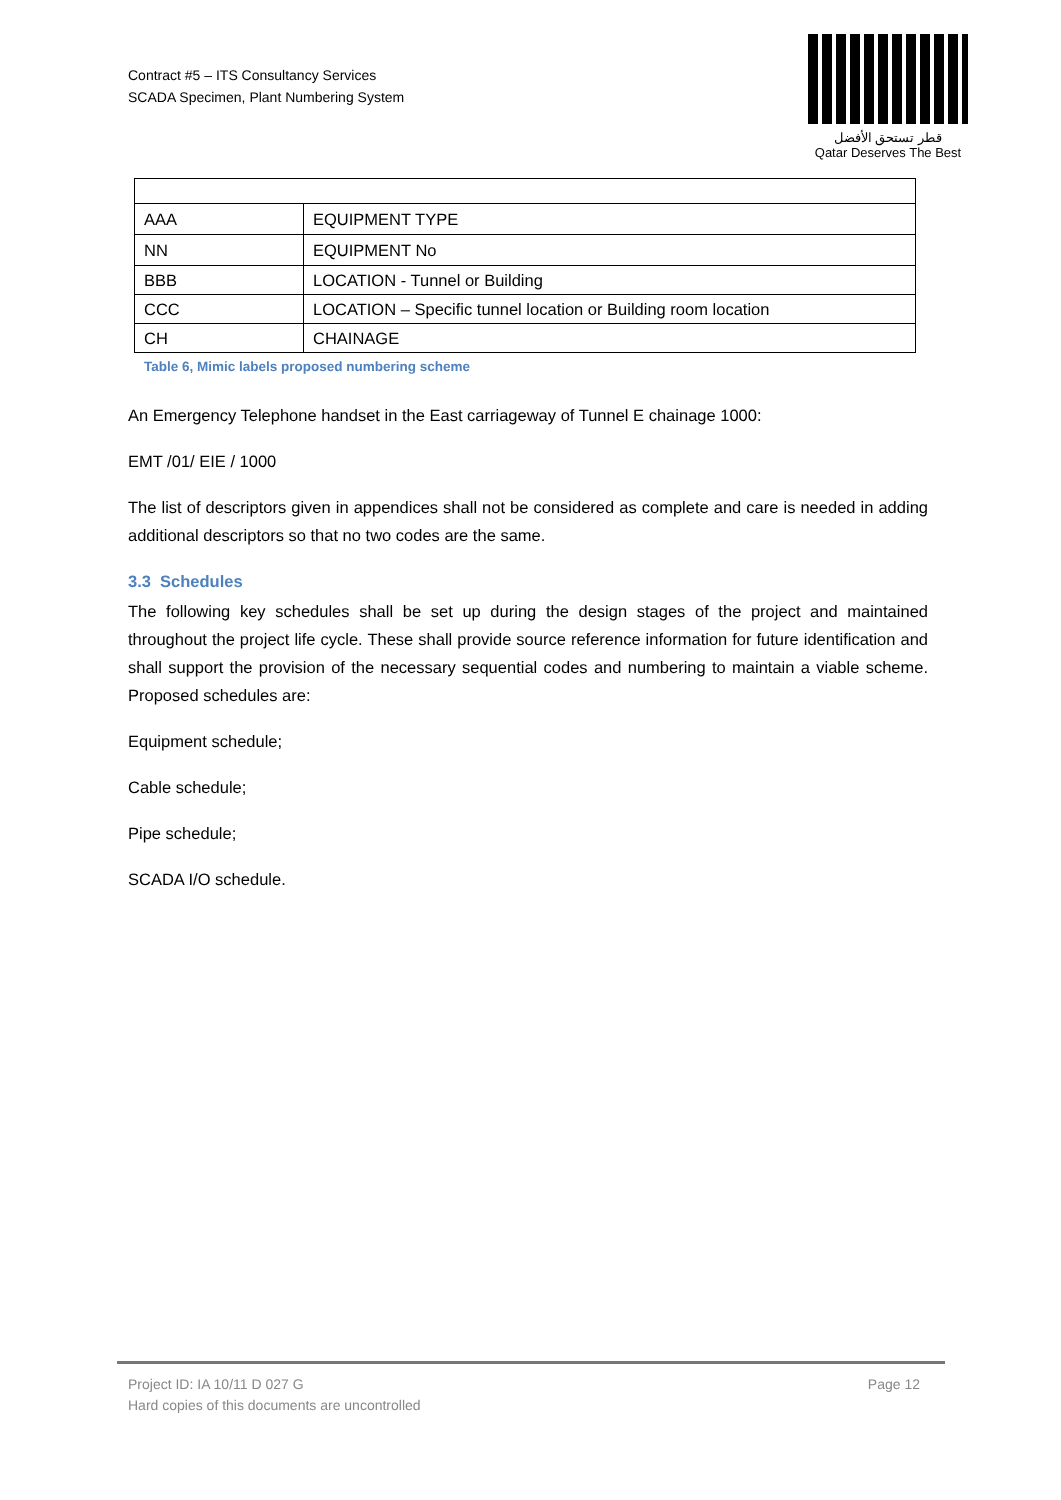Contract #5 – ITS Consultancy Services
SCADA Specimen, Plant Numbering System
قطر تستحق الأفضل
Qatar Deserves The Best
| AAA | EQUIPMENT TYPE |
| NN | EQUIPMENT No |
| BBB | LOCATION - Tunnel or Building |
| CCC | LOCATION – Specific tunnel location or Building room location |
| CH | CHAINAGE |
Table 6, Mimic labels proposed numbering scheme
An Emergency Telephone handset in the East carriageway of Tunnel E chainage 1000:
EMT /01/ EIE / 1000
The list of descriptors given in appendices shall not be considered as complete and care is needed in adding additional descriptors so that no two codes are the same.
3.3 Schedules
The following key schedules shall be set up during the design stages of the project and maintained throughout the project life cycle. These shall provide source reference information for future identification and shall support the provision of the necessary sequential codes and numbering to maintain a viable scheme. Proposed schedules are:
Equipment schedule;
Cable schedule;
Pipe schedule;
SCADA I/O schedule.
Page 12 Project ID: IA 10/11 D 027 G
Hard copies of this documents are uncontrolled